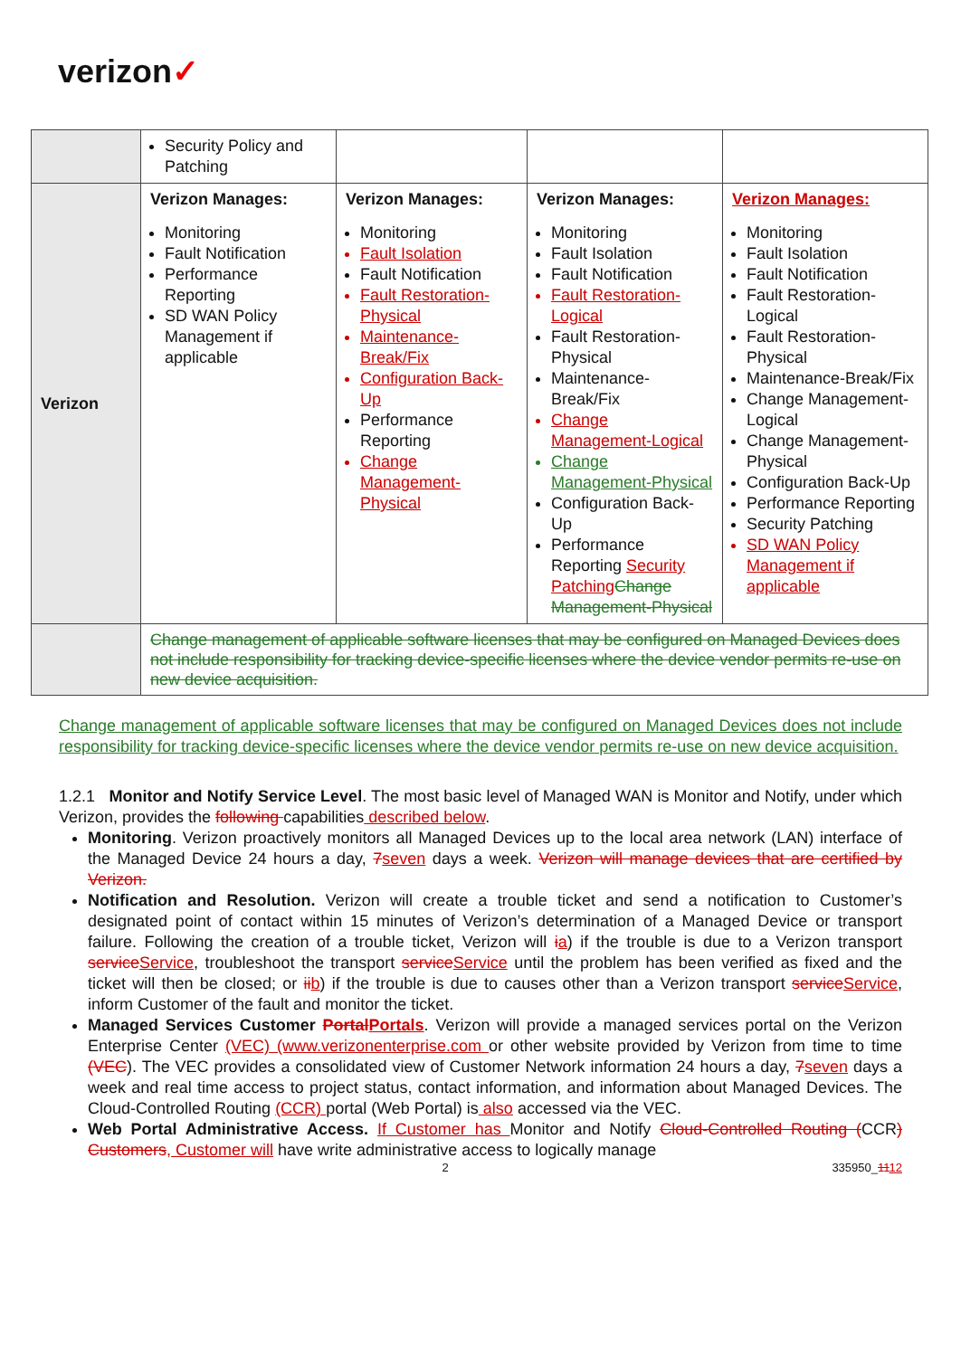verizon✓
| | Security Policy and Patching | | | |
| Verizon | Verizon Manages: Monitoring Fault Notification Performance Reporting SD WAN Policy Management if applicable | Verizon Manages: Monitoring Fault Isolation Fault Notification Fault Restoration-Physical Maintenance-Break/Fix Configuration Back-Up Performance Reporting Change Management-Physical | Verizon Manages: Monitoring Fault Isolation Fault Notification Fault Restoration-Logical Fault Restoration-Physical Maintenance-Break/Fix Change Management-Logical Change Management-Physical Configuration Back-Up Performance Reporting Security Patching Change Management-Physical | Verizon Manages: Monitoring Fault Isolation Fault Notification Fault Restoration-Logical Fault Restoration-Physical Maintenance-Break/Fix Change Management-Logical Change Management-Physical Configuration Back-Up Performance Reporting Security Patching SD WAN Policy Management if applicable |
| | Change management of applicable software licenses that may be configured on Managed Devices does not include responsibility for tracking device-specific licenses where the device vendor permits re-use on new device acquisition. | | | |
Change management of applicable software licenses that may be configured on Managed Devices does not include responsibility for tracking device-specific licenses where the device vendor permits re-use on new device acquisition.
1.2.1 Monitor and Notify Service Level. The most basic level of Managed WAN is Monitor and Notify, under which Verizon, provides the following capabilities described below.
Monitoring. Verizon proactively monitors all Managed Devices up to the local area network (LAN) interface of the Managed Device 24 hours a day, 7 seven days a week. Verizon will manage devices that are certified by Verizon.
Notification and Resolution. Verizon will create a trouble ticket and send a notification to Customer’s designated point of contact within 15 minutes of Verizon’s determination of a Managed Device or transport failure. Following the creation of a trouble ticket, Verizon will ia) if the trouble is due to a Verizon transport service Service, troubleshoot the transport service Service until the problem has been verified as fixed and the ticket will then be closed; or ii b) if the trouble is due to causes other than a Verizon transport service Service, inform Customer of the fault and monitor the ticket.
Managed Services Customer Portal Portals. Verizon will provide a managed services portal on the Verizon Enterprise Center (VEC) (www.verizonenterprise.com or other website provided by Verizon from time to time (VEC). The VEC provides a consolidated view of Customer Network information 24 hours a day, 7 seven days a week and real time access to project status, contact information, and information about Managed Devices. The Cloud-Controlled Routing (CCR) portal (Web Portal) is also accessed via the VEC.
Web Portal Administrative Access. If Customer has Monitor and Notify Cloud-Controlled Routing (CCR) Customers, Customer will have write administrative access to logically manage
2 335950_1112